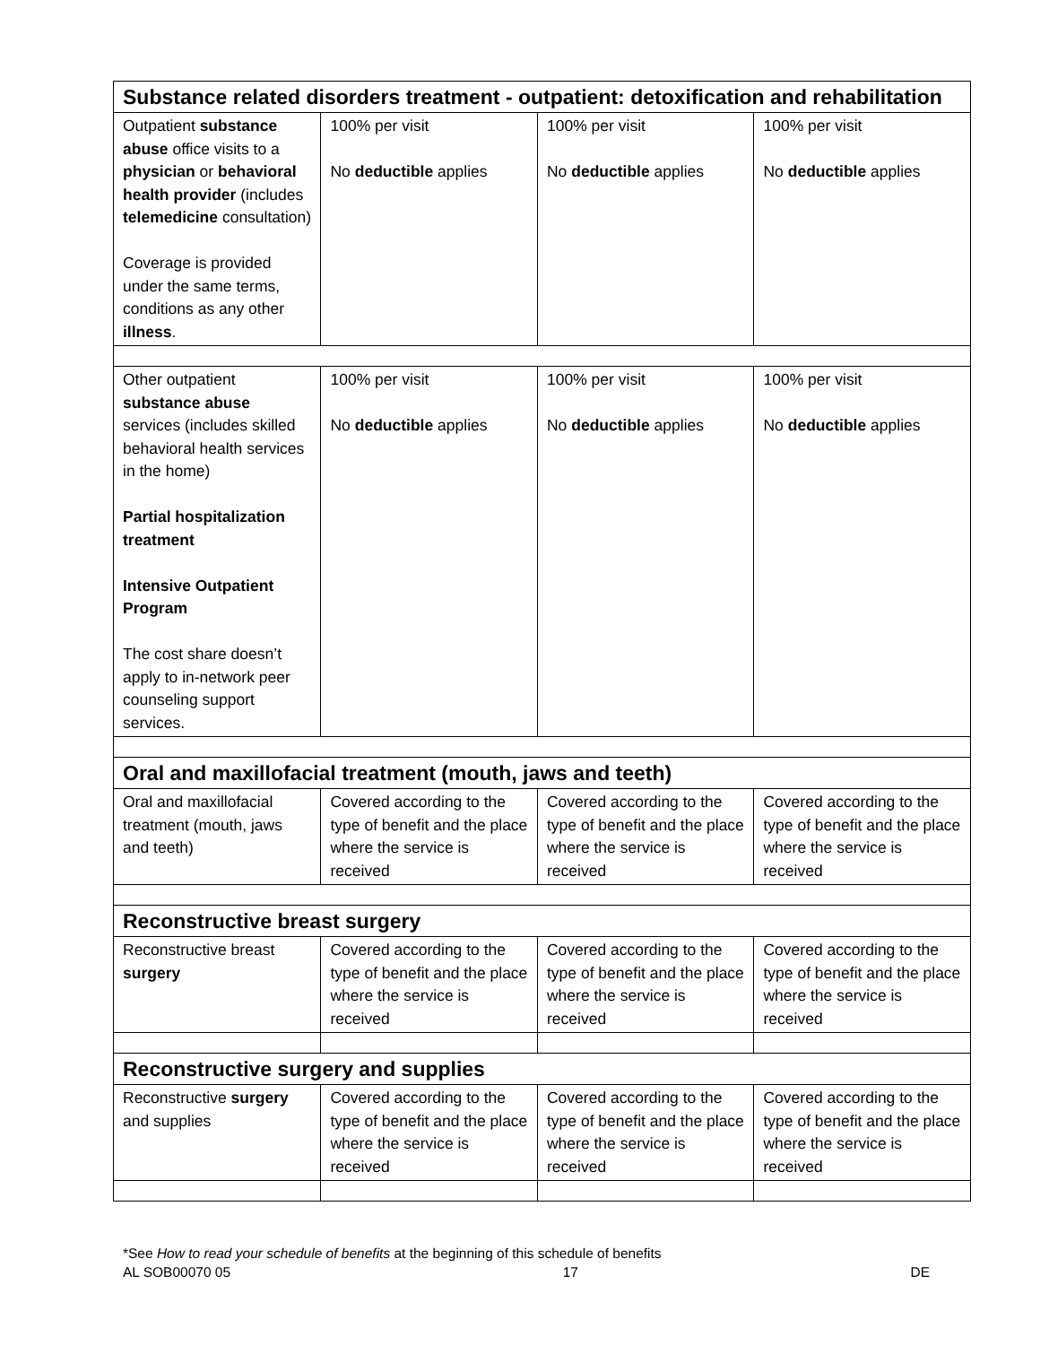| Substance related disorders treatment - outpatient: detoxification and rehabilitation | | | |
| Outpatient substance abuse office visits to a physician or behavioral health provider (includes telemedicine consultation) Coverage is provided under the same terms, conditions as any other illness . | 100% per visit No deductible applies | 100% per visit No deductible applies | 100% per visit No deductible applies |
| Other outpatient substance abuse services (includes skilled behavioral health services in the home) Partial hospitalization treatment Intensive Outpatient Program The cost share doesn’t apply to in-network peer counseling support services. | 100% per visit No deductible applies | 100% per visit No deductible applies | 100% per visit No deductible applies |
| Oral and maxillofacial treatment (mouth, jaws and teeth) | | | |
| Oral and maxillofacial treatment (mouth, jaws and teeth) | Covered according to the type of benefit and the place where the service is received | Covered according to the type of benefit and the place where the service is received | Covered according to the type of benefit and the place where the service is received |
| Reconstructive breast surgery | | | |
| Reconstructive breast surgery | Covered according to the type of benefit and the place where the service is received | Covered according to the type of benefit and the place where the service is received | Covered according to the type of benefit and the place where the service is received |
| Reconstructive surgery and supplies | | | |
| Reconstructive surgery and supplies | Covered according to the type of benefit and the place where the service is received | Covered according to the type of benefit and the place where the service is received | Covered according to the type of benefit and the place where the service is received |
*See How to read your schedule of benefits at the beginning of this schedule of benefits
AL SOB00070 05 17 DE